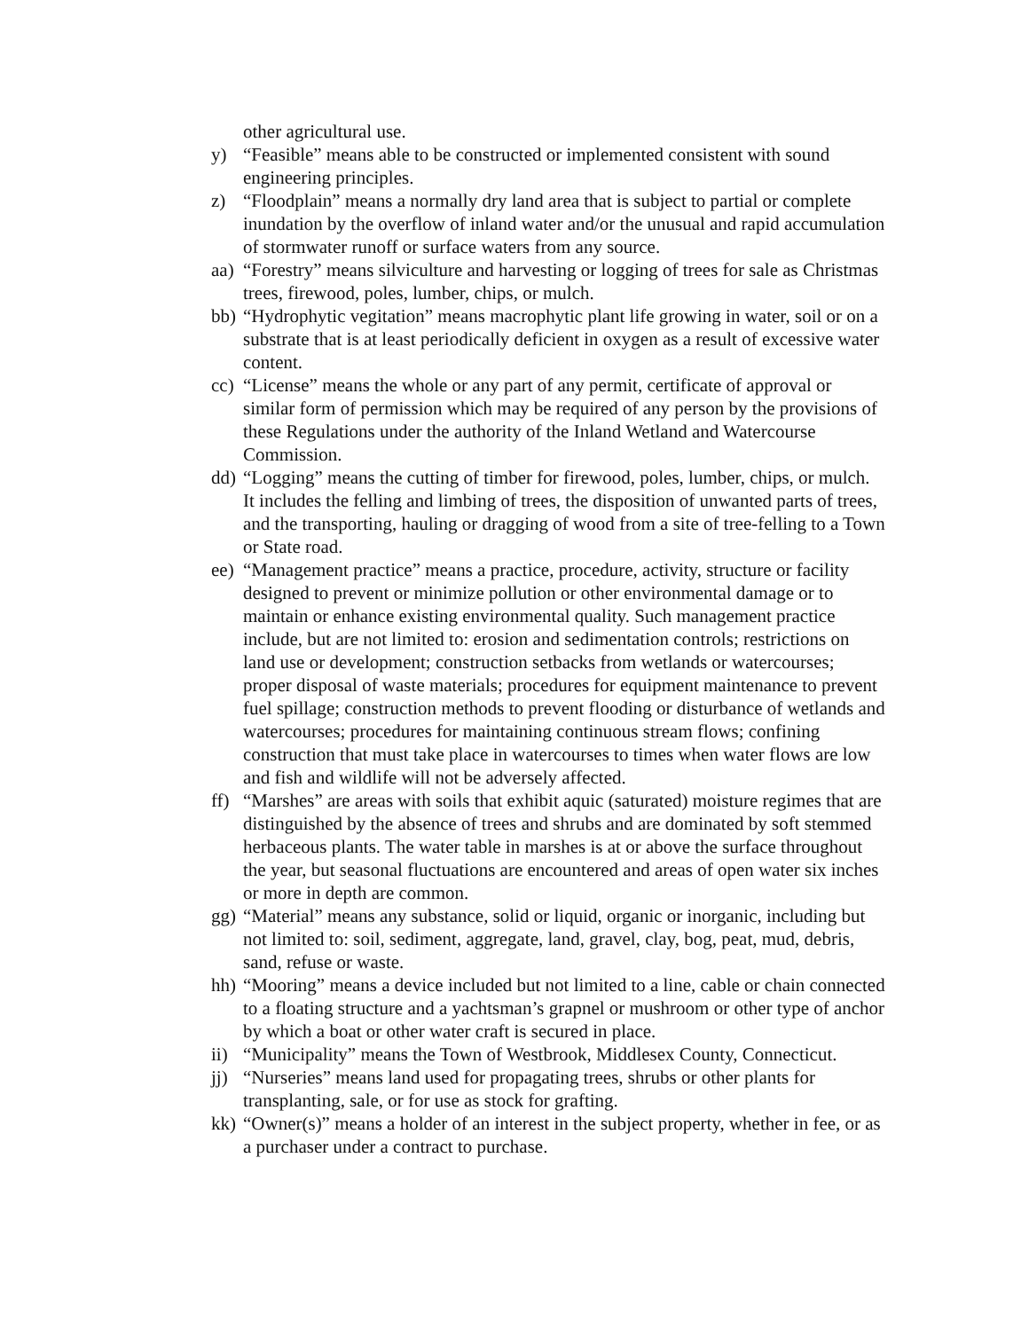other agricultural use.
y) “Feasible” means able to be constructed or implemented consistent with sound engineering principles.
z) “Floodplain” means a normally dry land area that is subject to partial or complete inundation by the overflow of inland water and/or the unusual and rapid accumulation of stormwater runoff or surface waters from any source.
aa) “Forestry” means silviculture and harvesting or logging of trees for sale as Christmas trees, firewood, poles, lumber, chips, or mulch.
bb) “Hydrophytic vegitation” means macrophytic plant life growing in water, soil or on a substrate that is at least periodically deficient in oxygen as a result of excessive water content.
cc) “License” means the whole or any part of any permit, certificate of approval or similar form of permission which may be required of any person by the provisions of these Regulations under the authority of the Inland Wetland and Watercourse Commission.
dd) “Logging” means the cutting of timber for firewood, poles, lumber, chips, or mulch. It includes the felling and limbing of trees, the disposition of unwanted parts of trees, and the transporting, hauling or dragging of wood from a site of tree-felling to a Town or State road.
ee) “Management practice” means a practice, procedure, activity, structure or facility designed to prevent or minimize pollution or other environmental damage or to maintain or enhance existing environmental quality. Such management practice include, but are not limited to: erosion and sedimentation controls; restrictions on land use or development; construction setbacks from wetlands or watercourses; proper disposal of waste materials; procedures for equipment maintenance to prevent fuel spillage; construction methods to prevent flooding or disturbance of wetlands and watercourses; procedures for maintaining continuous stream flows; confining construction that must take place in watercourses to times when water flows are low and fish and wildlife will not be adversely affected.
ff) “Marshes” are areas with soils that exhibit aquic (saturated) moisture regimes that are distinguished by the absence of trees and shrubs and are dominated by soft stemmed herbaceous plants. The water table in marshes is at or above the surface throughout the year, but seasonal fluctuations are encountered and areas of open water six inches or more in depth are common.
gg) “Material” means any substance, solid or liquid, organic or inorganic, including but not limited to: soil, sediment, aggregate, land, gravel, clay, bog, peat, mud, debris, sand, refuse or waste.
hh) “Mooring” means a device included but not limited to a line, cable or chain connected to a floating structure and a yachtsman’s grapnel or mushroom or other type of anchor by which a boat or other water craft is secured in place.
ii) “Municipality” means the Town of Westbrook, Middlesex County, Connecticut.
jj) “Nurseries” means land used for propagating trees, shrubs or other plants for transplanting, sale, or for use as stock for grafting.
kk) “Owner(s)” means a holder of an interest in the subject property, whether in fee, or as a purchaser under a contract to purchase.